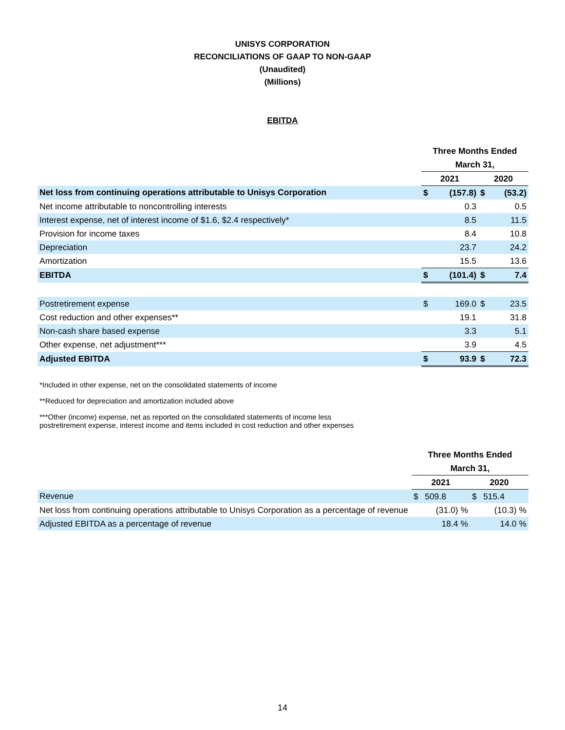UNISYS CORPORATION
RECONCILIATIONS OF GAAP TO NON-GAAP
(Unaudited)
(Millions)
EBITDA
| | Three Months Ended | | | |
| --- | --- | --- | --- | --- |
| | March 31, | | | |
| | 2021 | | 2020 | |
| Net loss from continuing operations attributable to Unisys Corporation | $ | (157.8) | $ | (53.2) |
| Net income attributable to noncontrolling interests | | 0.3 | | 0.5 |
| Interest expense, net of interest income of $1.6, $2.4 respectively* | | 8.5 | | 11.5 |
| Provision for income taxes | | 8.4 | | 10.8 |
| Depreciation | | 23.7 | | 24.2 |
| Amortization | | 15.5 | | 13.6 |
| EBITDA | $ | (101.4) | $ | 7.4 |
| Postretirement expense | $ | 169.0 | $ | 23.5 |
| Cost reduction and other expenses** | | 19.1 | | 31.8 |
| Non-cash share based expense | | 3.3 | | 5.1 |
| Other expense, net adjustment*** | | 3.9 | | 4.5 |
| Adjusted EBITDA | $ | 93.9 | $ | 72.3 |
*Included in other expense, net on the consolidated statements of income
**Reduced for depreciation and amortization included above
***Other (income) expense, net as reported on the consolidated statements of income less
postretirement expense, interest income and items included in cost reduction and other expenses
| | Three Months Ended | | | |
| --- | --- | --- | --- | --- |
| | March 31, | | | |
| | 2021 | | 2020 | |
| Revenue | $ | 509.8 | $ | 515.4 |
| Net loss from continuing operations attributable to Unisys Corporation as a percentage of revenue | | (31.0) % | | (10.3) % |
| Adjusted EBITDA as a percentage of revenue | | 18.4 % | | 14.0 % |
14